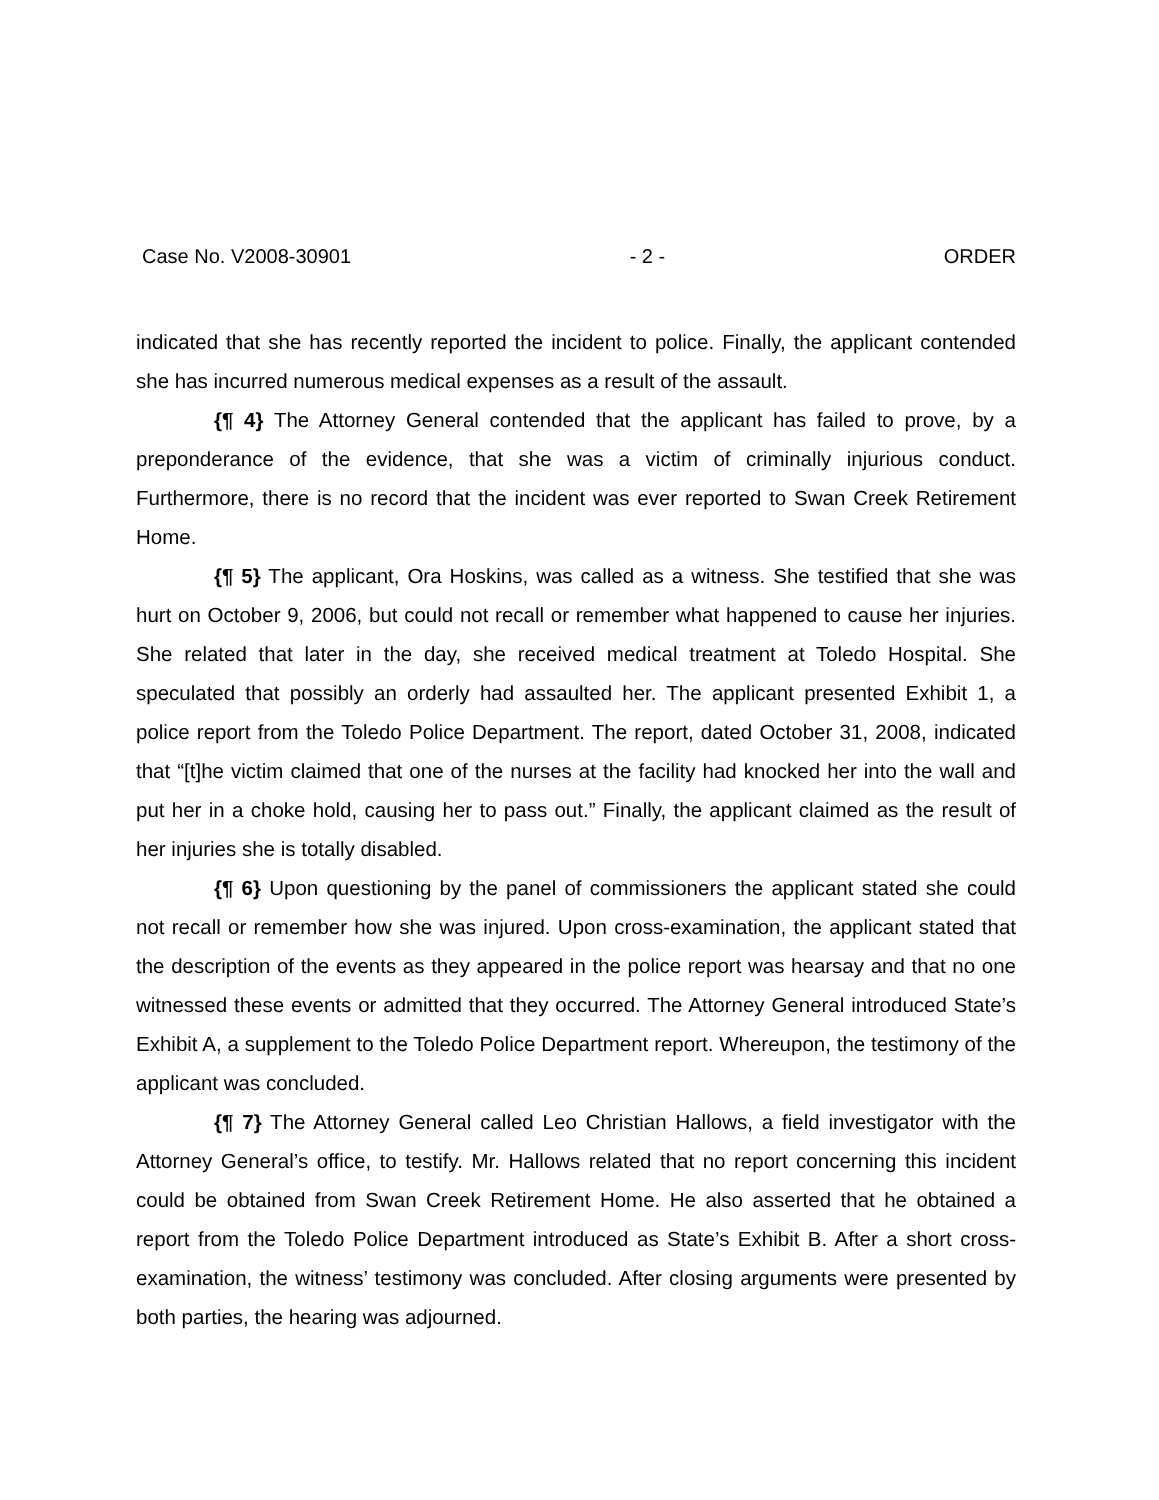Case No. V2008-30901 - 2 - ORDER
indicated that she has recently reported the incident to police. Finally, the applicant contended she has incurred numerous medical expenses as a result of the assault.
{¶ 4} The Attorney General contended that the applicant has failed to prove, by a preponderance of the evidence, that she was a victim of criminally injurious conduct. Furthermore, there is no record that the incident was ever reported to Swan Creek Retirement Home.
{¶ 5} The applicant, Ora Hoskins, was called as a witness. She testified that she was hurt on October 9, 2006, but could not recall or remember what happened to cause her injuries. She related that later in the day, she received medical treatment at Toledo Hospital. She speculated that possibly an orderly had assaulted her. The applicant presented Exhibit 1, a police report from the Toledo Police Department. The report, dated October 31, 2008, indicated that “[t]he victim claimed that one of the nurses at the facility had knocked her into the wall and put her in a choke hold, causing her to pass out.” Finally, the applicant claimed as the result of her injuries she is totally disabled.
{¶ 6} Upon questioning by the panel of commissioners the applicant stated she could not recall or remember how she was injured. Upon cross-examination, the applicant stated that the description of the events as they appeared in the police report was hearsay and that no one witnessed these events or admitted that they occurred. The Attorney General introduced State’s Exhibit A, a supplement to the Toledo Police Department report. Whereupon, the testimony of the applicant was concluded.
{¶ 7} The Attorney General called Leo Christian Hallows, a field investigator with the Attorney General’s office, to testify. Mr. Hallows related that no report concerning this incident could be obtained from Swan Creek Retirement Home. He also asserted that he obtained a report from the Toledo Police Department introduced as State’s Exhibit B. After a short cross-examination, the witness’ testimony was concluded. After closing arguments were presented by both parties, the hearing was adjourned.